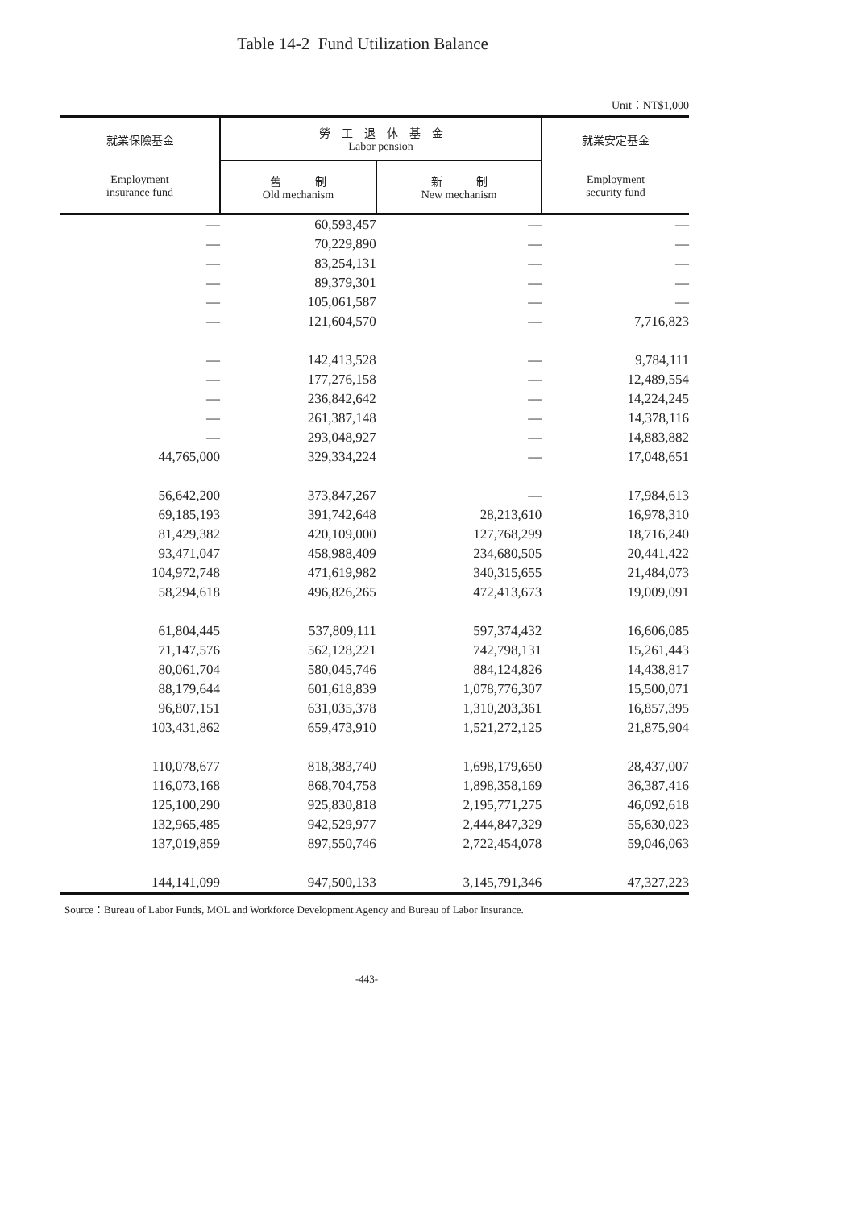Table 14-2 Fund Utilization Balance
Unit：NT$1,000
| 就業保險基金 Employment insurance fund | 勞 工 退 休 基 金 Labor pension | | 就業安定基金 Employment security fund |
| --- | --- | --- | --- |
| | 舊 制 Old mechanism | 新 制 New mechanism | |
| — | 60,593,457 | — | — |
| — | 70,229,890 | — | — |
| — | 83,254,131 | — | — |
| — | 89,379,301 | — | — |
| — | 105,061,587 | — | — |
| — | 121,604,570 | — | 7,716,823 |
| — | 142,413,528 | — | 9,784,111 |
| — | 177,276,158 | — | 12,489,554 |
| — | 236,842,642 | — | 14,224,245 |
| — | 261,387,148 | — | 14,378,116 |
| — | 293,048,927 | — | 14,883,882 |
| 44,765,000 | 329,334,224 | — | 17,048,651 |
| 56,642,200 | 373,847,267 | — | 17,984,613 |
| 69,185,193 | 391,742,648 | 28,213,610 | 16,978,310 |
| 81,429,382 | 420,109,000 | 127,768,299 | 18,716,240 |
| 93,471,047 | 458,988,409 | 234,680,505 | 20,441,422 |
| 104,972,748 | 471,619,982 | 340,315,655 | 21,484,073 |
| 58,294,618 | 496,826,265 | 472,413,673 | 19,009,091 |
| 61,804,445 | 537,809,111 | 597,374,432 | 16,606,085 |
| 71,147,576 | 562,128,221 | 742,798,131 | 15,261,443 |
| 80,061,704 | 580,045,746 | 884,124,826 | 14,438,817 |
| 88,179,644 | 601,618,839 | 1,078,776,307 | 15,500,071 |
| 96,807,151 | 631,035,378 | 1,310,203,361 | 16,857,395 |
| 103,431,862 | 659,473,910 | 1,521,272,125 | 21,875,904 |
| 110,078,677 | 818,383,740 | 1,698,179,650 | 28,437,007 |
| 116,073,168 | 868,704,758 | 1,898,358,169 | 36,387,416 |
| 125,100,290 | 925,830,818 | 2,195,771,275 | 46,092,618 |
| 132,965,485 | 942,529,977 | 2,444,847,329 | 55,630,023 |
| 137,019,859 | 897,550,746 | 2,722,454,078 | 59,046,063 |
| 144,141,099 | 947,500,133 | 3,145,791,346 | 47,327,223 |
Source：Bureau of Labor Funds, MOL and Workforce Development Agency and Bureau of Labor Insurance.
-443-